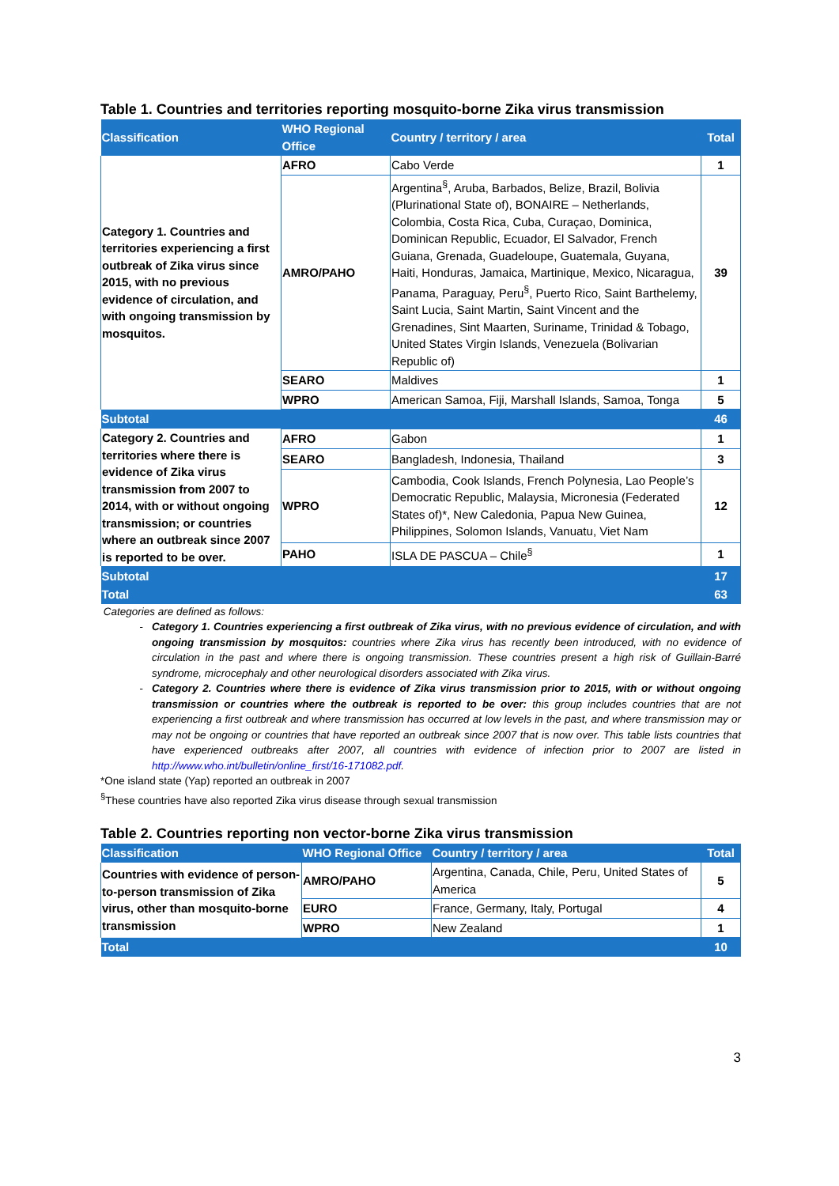Table 1. Countries and territories reporting mosquito-borne Zika virus transmission
| Classification | WHO Regional Office | Country / territory / area | Total |
| --- | --- | --- | --- |
| Category 1. Countries and territories experiencing a first outbreak of Zika virus since 2015, with no previous evidence of circulation, and with ongoing transmission by mosquitos. | AFRO | Cabo Verde | 1 |
| | AMRO/PAHO | Argentina<sup>§</sup>, Aruba, Barbados, Belize, Brazil, Bolivia (Plurinational State of), BONAIRE – Netherlands, Colombia, Costa Rica, Cuba, Curaçao, Dominica, Dominican Republic, Ecuador, El Salvador, French Guiana, Grenada, Guadeloupe, Guatemala, Guyana, Haiti, Honduras, Jamaica, Martinique, Mexico, Nicaragua, Panama, Paraguay, Peru<sup>§</sup>, Puerto Rico, Saint Barthelemy, Saint Lucia, Saint Martin, Saint Vincent and the Grenadines, Sint Maarten, Suriname, Trinidad & Tobago, United States Virgin Islands, Venezuela (Bolivarian Republic of) | 39 |
| | SEARO | Maldives | 1 |
| | WPRO | American Samoa, Fiji, Marshall Islands, Samoa, Tonga | 5 |
| Subtotal | | | 46 |
| Category 2. Countries and territories where there is evidence of Zika virus transmission from 2007 to 2014, with or without ongoing transmission; or countries where an outbreak since 2007 is reported to be over. | AFRO | Gabon | 1 |
| | SEARO | Bangladesh, Indonesia, Thailand | 3 |
| | WPRO | Cambodia, Cook Islands, French Polynesia, Lao People’s Democratic Republic, Malaysia, Micronesia (Federated States of)*, New Caledonia, Papua New Guinea, Philippines, Solomon Islands, Vanuatu, Viet Nam | 12 |
| | PAHO | ISLA DE PASCUA – Chile<sup>§</sup> | 1 |
| Subtotal | | | 17 |
| Total | | | 63 |
Categories are defined as follows:
Category 1. Countries experiencing a first outbreak of Zika virus, with no previous evidence of circulation, and with ongoing transmission by mosquitos: countries where Zika virus has recently been introduced, with no evidence of circulation in the past and where there is ongoing transmission. These countries present a high risk of Guillain-Barré syndrome, microcephaly and other neurological disorders associated with Zika virus.
Category 2. Countries where there is evidence of Zika virus transmission prior to 2015, with or without ongoing transmission or countries where the outbreak is reported to be over: this group includes countries that are not experiencing a first outbreak and where transmission has occurred at low levels in the past, and where transmission may or may not be ongoing or countries that have reported an outbreak since 2007 that is now over. This table lists countries that have experienced outbreaks after 2007, all countries with evidence of infection prior to 2007 are listed in http://www.who.int/bulletin/online_first/16-171082.pdf.
*One island state (Yap) reported an outbreak in 2007
<sup>§</sup> These countries have also reported Zika virus disease through sexual transmission
Table 2. Countries reporting non vector-borne Zika virus transmission
| Classification | WHO Regional Office | Country / territory / area | Total |
| --- | --- | --- | --- |
| Countries with evidence of person-to-person transmission of Zika virus, other than mosquito-borne transmission | AMRO/PAHO | Argentina, Canada, Chile, Peru, United States of America | 5 |
| | EURO | France, Germany, Italy, Portugal | 4 |
| | WPRO | New Zealand | 1 |
| Total | | | 10 |
3